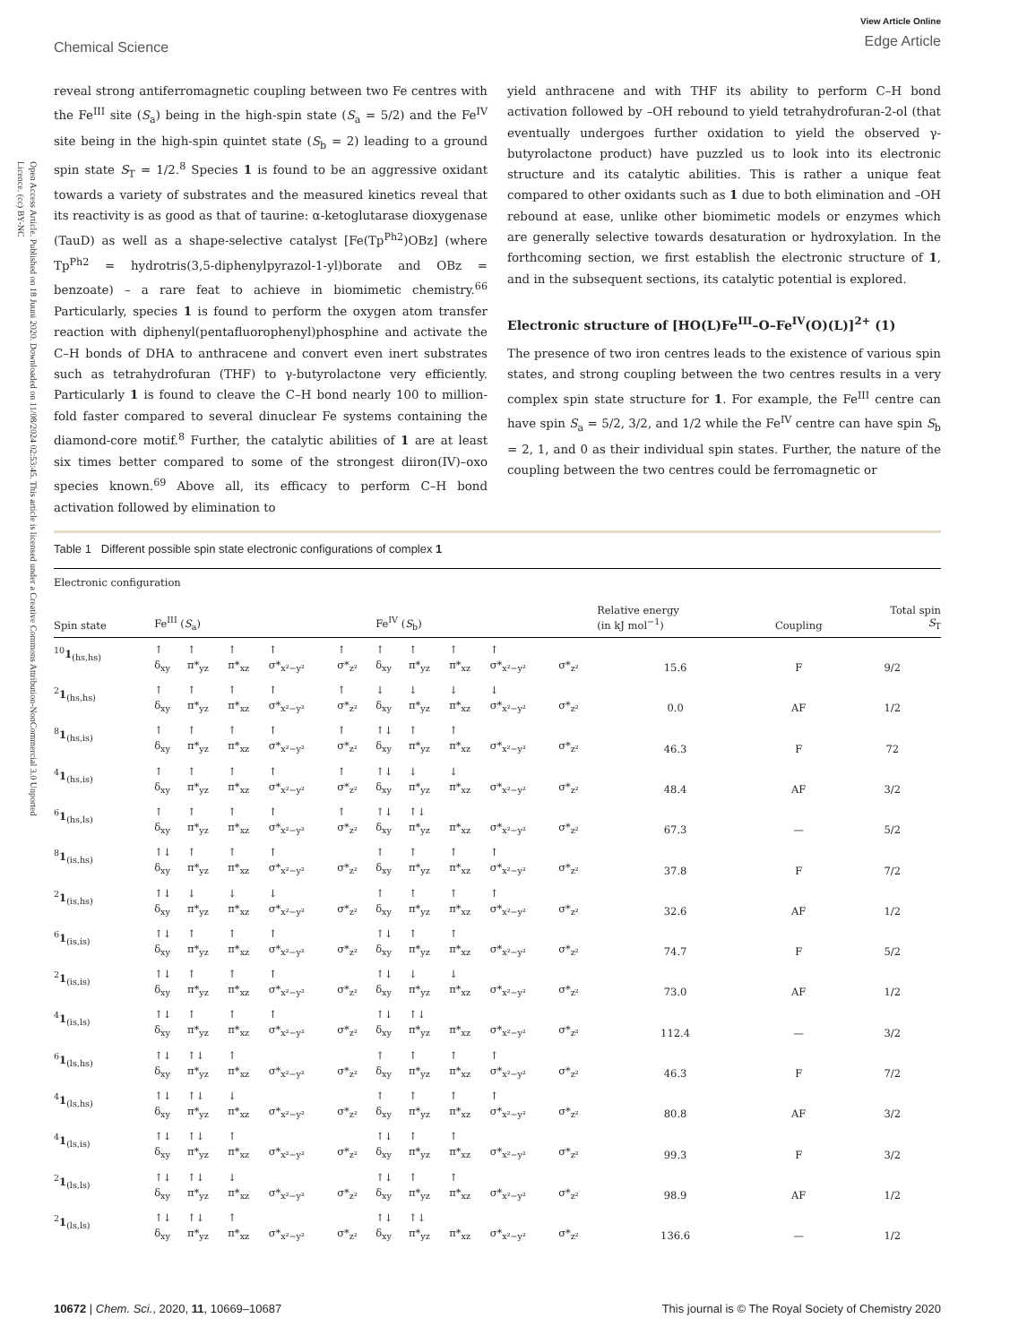Open Access Article. Published on 18 Juuni 2020. Downloaded on 11/08/2024 02:53:45. This article is licensed under a Creative Commons Attribution-NonCommercial 3.0 Unported Licence. (cc) BY-NC
Chemical Science
View Article Online
Edge Article
reveal strong antiferromagnetic coupling between two Fe centres with the Fe<sup>III</sup> site (S<sub>a</sub>) being in the high-spin state (S<sub>a</sub> = 5/2) and the Fe<sup>IV</sup> site being in the high-spin quintet state (S<sub>b</sub> = 2) leading to a ground spin state S<sub>T</sub> = 1/2.<sup>8</sup> Species 1 is found to be an aggressive oxidant towards a variety of substrates and the measured kinetics reveal that its reactivity is as good as that of taurine: α-ketoglutarase dioxygenase (TauD) as well as a shape-selective catalyst [Fe(Tp<sup>Ph2</sup>)OBz] (where Tp<sup>Ph2</sup> = hydrotris(3,5-diphenylpyrazol-1-yl)borate and OBz = benzoate) – a rare feat to achieve in biomimetic chemistry.<sup>66</sup> Particularly, species 1 is found to perform the oxygen atom transfer reaction with diphenyl(pentafluorophenyl)phosphine and activate the C–H bonds of DHA to anthracene and convert even inert substrates such as tetrahydrofuran (THF) to γ-butyrolactone very efficiently. Particularly 1 is found to cleave the C–H bond nearly 100 to million-fold faster compared to several dinuclear Fe systems containing the diamond-core motif.<sup>8</sup> Further, the catalytic abilities of 1 are at least six times better compared to some of the strongest diiron(IV)–oxo species known.<sup>69</sup> Above all, its efficacy to perform C–H bond activation followed by elimination to
yield anthracene and with THF its ability to perform C–H bond activation followed by –OH rebound to yield tetrahydrofuran-2-ol (that eventually undergoes further oxidation to yield the observed γ-butyrolactone product) have puzzled us to look into its electronic structure and its catalytic abilities. This is rather a unique feat compared to other oxidants such as 1 due to both elimination and –OH rebound at ease, unlike other biomimetic models or enzymes which are generally selective towards desaturation or hydroxylation. In the forthcoming section, we first establish the electronic structure of 1, and in the subsequent sections, its catalytic potential is explored.
Electronic structure of [HO(L)Fe<sup>III</sup>–O–Fe<sup>IV</sup>(O)(L)]<sup>2+</sup> (1)
The presence of two iron centres leads to the existence of various spin states, and strong coupling between the two centres results in a very complex spin state structure for 1. For example, the Fe<sup>III</sup> centre can have spin S<sub>a</sub> = 5/2, 3/2, and 1/2 while the Fe<sup>IV</sup> centre can have spin S<sub>b</sub> = 2, 1, and 0 as their individual spin states. Further, the nature of the coupling between the two centres could be ferromagnetic or
Table 1 Different possible spin state electronic configurations of complex 1
| Electronic configuration | | | | | | | | | | | | | |
| --- | --- | --- | --- | --- | --- | --- | --- | --- | --- | --- | --- | --- | --- |
| Spin state | Fe<sup>III</sup> ( S<sub>a</sub>) | | | | | Fe<sup>IV</sup> ( S<sub>b</sub>) | | | | | Relative energy (in kJ mol<sup>−1</sup>) | Coupling | Total spin S<sub>T</sub> |
| <sup>10</sup> 1<sub>(hs,hs)</sub> | ↑ δ<sub>xy</sub> | ↑ π*<sub>yz</sub> | ↑ π*<sub>xz</sub> | ↑ σ*<sub>x²−y²</sub> | ↑ σ*<sub>z²</sub> | ↑ δ<sub>xy</sub> | ↑ π*<sub>yz</sub> | ↑ π*<sub>xz</sub> | ↑ σ*<sub>x²−y²</sub> | σ*<sub>z²</sub> | 15.6 | F | 9/2 |
| <sup>2</sup> 1<sub>(hs,hs)</sub> | ↑ δ<sub>xy</sub> | ↑ π*<sub>yz</sub> | ↑ π*<sub>xz</sub> | ↑ σ*<sub>x²−y²</sub> | ↑ σ*<sub>z²</sub> | ↓ δ<sub>xy</sub> | ↓ π*<sub>yz</sub> | ↓ π*<sub>xz</sub> | ↓ σ*<sub>x²−y²</sub> | σ*<sub>z²</sub> | 0.0 | AF | 1/2 |
| <sup>8</sup> 1<sub>(hs,is)</sub> | ↑ δ<sub>xy</sub> | ↑ π*<sub>yz</sub> | ↑ π*<sub>xz</sub> | ↑ σ*<sub>x²−y²</sub> | ↑ σ*<sub>z²</sub> | ↑↓ δ<sub>xy</sub> | ↑ π*<sub>yz</sub> | ↑ π*<sub>xz</sub> | σ*<sub>x²−y²</sub> | σ*<sub>z²</sub> | 46.3 | F | 72 |
| <sup>4</sup> 1<sub>(hs,is)</sub> | ↑ δ<sub>xy</sub> | ↑ π*<sub>yz</sub> | ↑ π*<sub>xz</sub> | ↑ σ*<sub>x²−y²</sub> | ↑ σ*<sub>z²</sub> | ↑↓ δ<sub>xy</sub> | ↓ π*<sub>yz</sub> | ↓ π*<sub>xz</sub> | σ*<sub>x²−y²</sub> | σ*<sub>z²</sub> | 48.4 | AF | 3/2 |
| <sup>6</sup> 1<sub>(hs,ls)</sub> | ↑ δ<sub>xy</sub> | ↑ π*<sub>yz</sub> | ↑ π*<sub>xz</sub> | ↑ σ*<sub>x²−y²</sub> | ↑ σ*<sub>z²</sub> | ↑↓ δ<sub>xy</sub> | ↑↓ π*<sub>yz</sub> | π*<sub>xz</sub> | σ*<sub>x²−y²</sub> | σ*<sub>z²</sub> | 67.3 | — | 5/2 |
| <sup>8</sup> 1<sub>(is,hs)</sub> | ↑↓ δ<sub>xy</sub> | ↑ π*<sub>yz</sub> | ↑ π*<sub>xz</sub> | ↑ σ*<sub>x²−y²</sub> | σ*<sub>z²</sub> | ↑ δ<sub>xy</sub> | ↑ π*<sub>yz</sub> | ↑ π*<sub>xz</sub> | ↑ σ*<sub>x²−y²</sub> | σ*<sub>z²</sub> | 37.8 | F | 7/2 |
| <sup>2</sup> 1<sub>(is,hs)</sub> | ↑↓ δ<sub>xy</sub> | ↓ π*<sub>yz</sub> | ↓ π*<sub>xz</sub> | ↓ σ*<sub>x²−y²</sub> | σ*<sub>z²</sub> | ↑ δ<sub>xy</sub> | ↑ π*<sub>yz</sub> | ↑ π*<sub>xz</sub> | ↑ σ*<sub>x²−y²</sub> | σ*<sub>z²</sub> | 32.6 | AF | 1/2 |
| <sup>6</sup> 1<sub>(is,is)</sub> | ↑↓ δ<sub>xy</sub> | ↑ π*<sub>yz</sub> | ↑ π*<sub>xz</sub> | ↑ σ*<sub>x²−y²</sub> | σ*<sub>z²</sub> | ↑↓ δ<sub>xy</sub> | ↑ π*<sub>yz</sub> | ↑ π*<sub>xz</sub> | σ*<sub>x²−y²</sub> | σ*<sub>z²</sub> | 74.7 | F | 5/2 |
| <sup>2</sup> 1<sub>(is,is)</sub> | ↑↓ δ<sub>xy</sub> | ↑ π*<sub>yz</sub> | ↑ π*<sub>xz</sub> | ↑ σ*<sub>x²−y²</sub> | σ*<sub>z²</sub> | ↑↓ δ<sub>xy</sub> | ↓ π*<sub>yz</sub> | ↓ π*<sub>xz</sub> | σ*<sub>x²−y²</sub> | σ*<sub>z²</sub> | 73.0 | AF | 1/2 |
| <sup>4</sup> 1<sub>(is,ls)</sub> | ↑↓ δ<sub>xy</sub> | ↑ π*<sub>yz</sub> | ↑ π*<sub>xz</sub> | ↑ σ*<sub>x²−y²</sub> | σ*<sub>z²</sub> | ↑↓ δ<sub>xy</sub> | ↑↓ π*<sub>yz</sub> | π*<sub>xz</sub> | σ*<sub>x²−y²</sub> | σ*<sub>z²</sub> | 112.4 | — | 3/2 |
| <sup>6</sup> 1<sub>(ls,hs)</sub> | ↑↓ δ<sub>xy</sub> | ↑↓ π*<sub>yz</sub> | ↑ π*<sub>xz</sub> | σ*<sub>x²−y²</sub> | σ*<sub>z²</sub> | ↑ δ<sub>xy</sub> | ↑ π*<sub>yz</sub> | ↑ π*<sub>xz</sub> | ↑ σ*<sub>x²−y²</sub> | σ*<sub>z²</sub> | 46.3 | F | 7/2 |
| <sup>4</sup> 1<sub>(ls,hs)</sub> | ↑↓ δ<sub>xy</sub> | ↑↓ π*<sub>yz</sub> | ↓ π*<sub>xz</sub> | σ*<sub>x²−y²</sub> | σ*<sub>z²</sub> | ↑ δ<sub>xy</sub> | ↑ π*<sub>yz</sub> | ↑ π*<sub>xz</sub> | ↑ σ*<sub>x²−y²</sub> | σ*<sub>z²</sub> | 80.8 | AF | 3/2 |
| <sup>4</sup> 1<sub>(ls,is)</sub> | ↑↓ δ<sub>xy</sub> | ↑↓ π*<sub>yz</sub> | ↑ π*<sub>xz</sub> | σ*<sub>x²−y²</sub> | σ*<sub>z²</sub> | ↑↓ δ<sub>xy</sub> | ↑ π*<sub>yz</sub> | ↑ π*<sub>xz</sub> | σ*<sub>x²−y²</sub> | σ*<sub>z²</sub> | 99.3 | F | 3/2 |
| <sup>2</sup> 1<sub>(ls,ls)</sub> | ↑↓ δ<sub>xy</sub> | ↑↓ π*<sub>yz</sub> | ↓ π*<sub>xz</sub> | σ*<sub>x²−y²</sub> | σ*<sub>z²</sub> | ↑↓ δ<sub>xy</sub> | ↑ π*<sub>yz</sub> | ↑ π*<sub>xz</sub> | σ*<sub>x²−y²</sub> | σ*<sub>z²</sub> | 98.9 | AF | 1/2 |
| <sup>2</sup> 1<sub>(ls,ls)</sub> | ↑↓ δ<sub>xy</sub> | ↑↓ π*<sub>yz</sub> | ↑ π*<sub>xz</sub> | σ*<sub>x²−y²</sub> | σ*<sub>z²</sub> | ↑↓ δ<sub>xy</sub> | ↑↓ π*<sub>yz</sub> | π*<sub>xz</sub> | σ*<sub>x²−y²</sub> | σ*<sub>z²</sub> | 136.6 | — | 1/2 |
10672 | Chem. Sci., 2020, 11, 10669–10687
This journal is © The Royal Society of Chemistry 2020